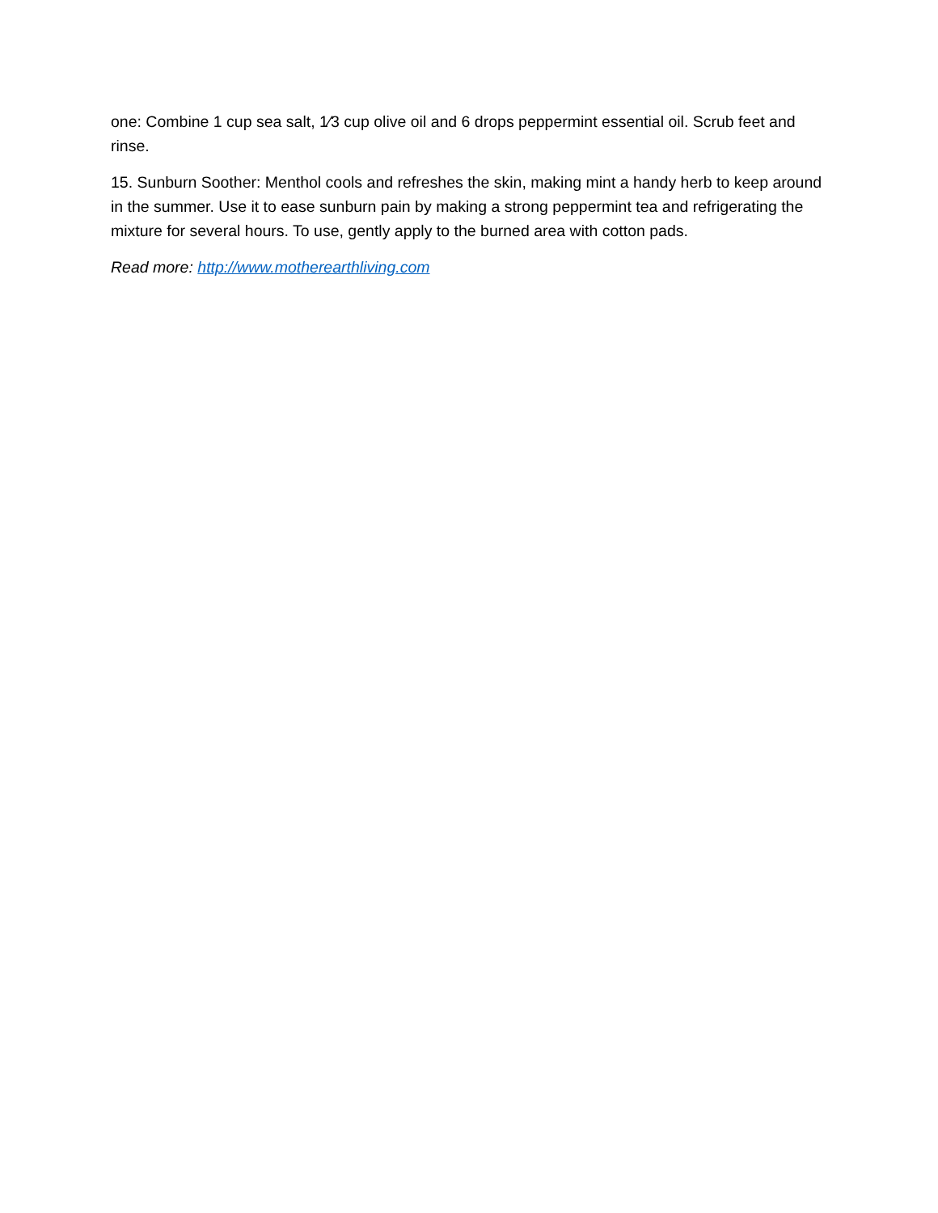one: Combine 1 cup sea salt, 1⁄3 cup olive oil and 6 drops peppermint essential oil. Scrub feet and rinse.
15. Sunburn Soother: Menthol cools and refreshes the skin, making mint a handy herb to keep around in the summer. Use it to ease sunburn pain by making a strong peppermint tea and refrigerating the mixture for several hours. To use, gently apply to the burned area with cotton pads.
Read more: http://www.motherearthliving.com